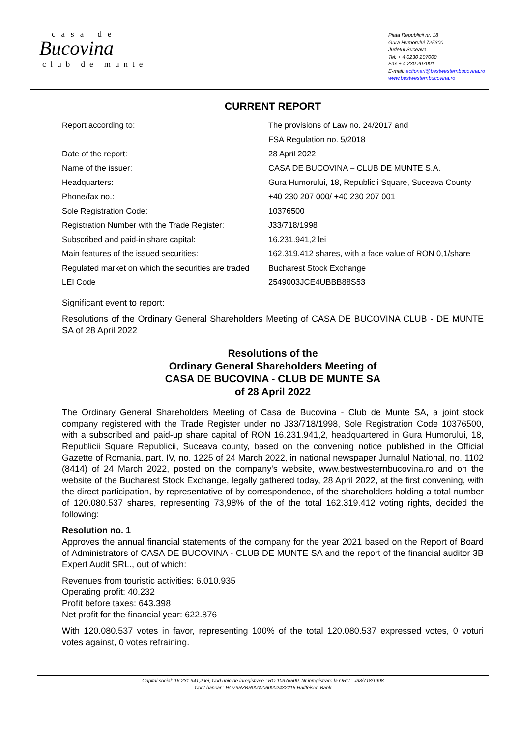casa de
Bucovina
club de munte
Piata Republicii nr. 18
Gura Humorului 725300
Judetul Suceava
Tel: + 4 0230 207000
Fax + 4 230 207001
E-mail: actionari@bestwesternbucovina.ro
www.bestwesternbucovina.ro
CURRENT REPORT
| Report according to: | The provisions of Law no. 24/2017 and |
| | FSA Regulation no. 5/2018 |
| Date of the report: | 28 April 2022 |
| Name of the issuer: | CASA DE BUCOVINA – CLUB DE MUNTE S.A. |
| Headquarters: | Gura Humorului, 18, Republicii Square, Suceava County |
| Phone/fax no.: | +40 230 207 000/ +40 230 207 001 |
| Sole Registration Code: | 10376500 |
| Registration Number with the Trade Register: | J33/718/1998 |
| Subscribed and paid-in share capital: | 16.231.941,2 lei |
| Main features of the issued securities: | 162.319.412 shares, with a face value of RON 0,1/share |
| Regulated market on which the securities are traded | Bucharest Stock Exchange |
| LEI Code | 2549003JCE4UBBB88S53 |
Significant event to report:
Resolutions of the Ordinary General Shareholders Meeting of CASA DE BUCOVINA CLUB - DE MUNTE SA of 28 April 2022
Resolutions of the
Ordinary General Shareholders Meeting of
CASA DE BUCOVINA - CLUB DE MUNTE SA
of 28 April 2022
The Ordinary General Shareholders Meeting of Casa de Bucovina - Club de Munte SA, a joint stock company registered with the Trade Register under no J33/718/1998, Sole Registration Code 10376500, with a subscribed and paid-up share capital of RON 16.231.941,2, headquartered in Gura Humorului, 18, Republicii Square Republicii, Suceava county, based on the convening notice published in the Official Gazette of Romania, part. IV, no. 1225 of 24 March 2022, in national newspaper Jurnalul National, no. 1102 (8414) of 24 March 2022, posted on the company's website, www.bestwesternbucovina.ro and on the website of the Bucharest Stock Exchange, legally gathered today, 28 April 2022, at the first convening, with the direct participation, by representative of by correspondence, of the shareholders holding a total number of 120.080.537 shares, representing 73,98% of the of the total 162.319.412 voting rights, decided the following:
Resolution no. 1
Approves the annual financial statements of the company for the year 2021 based on the Report of Board of Administrators of CASA DE BUCOVINA - CLUB DE MUNTE SA and the report of the financial auditor 3B Expert Audit SRL., out of which:
Revenues from touristic activities: 6.010.935
Operating profit: 40.232
Profit before taxes: 643.398
Net profit for the financial year: 622.876
With 120.080.537 votes in favor, representing 100% of the total 120.080.537 expressed votes, 0 voturi votes against, 0 votes refraining.
Capital social: 16.231.941,2 lei, Cod unic de inregistrare : RO 10376500, Nr.inregistrare la ORC : J33/718/1998
Cont bancar : RO79RZBR0000060002432216 Raiffeisen Bank